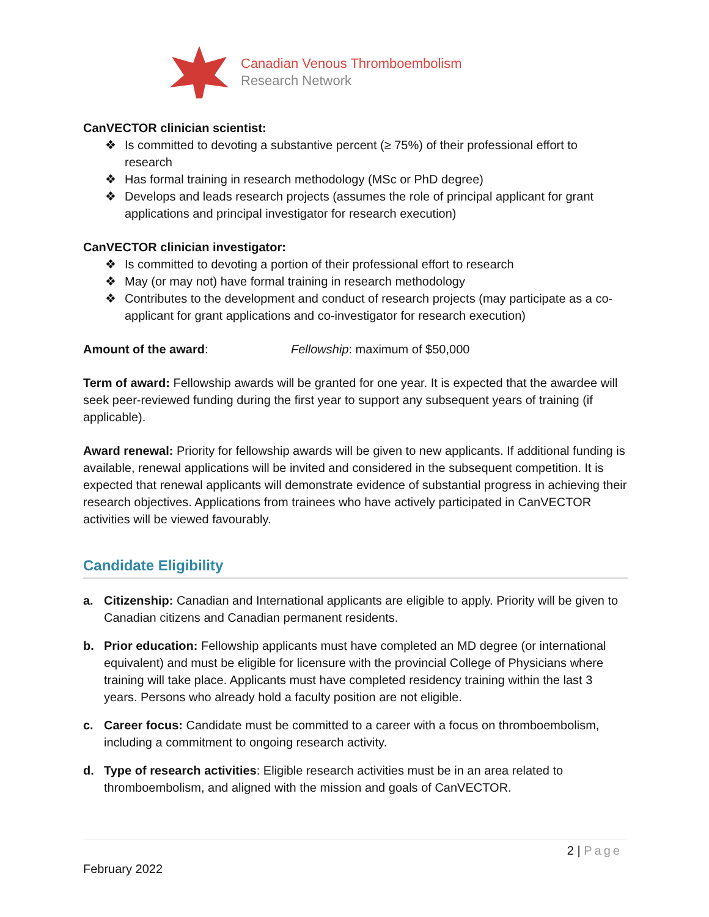Canadian Venous Thromboembolism
Research Network
CanVECTOR clinician scientist:
❖ Is committed to devoting a substantive percent (≥ 75%) of their professional effort to research
❖ Has formal training in research methodology (MSc or PhD degree)
❖ Develops and leads research projects (assumes the role of principal applicant for grant applications and principal investigator for research execution)
CanVECTOR clinician investigator:
❖ Is committed to devoting a portion of their professional effort to research
❖ May (or may not) have formal training in research methodology
❖ Contributes to the development and conduct of research projects (may participate as a co-applicant for grant applications and co-investigator for research execution)
Amount of the award: Fellowship: maximum of $50,000
Term of award: Fellowship awards will be granted for one year. It is expected that the awardee will seek peer-reviewed funding during the first year to support any subsequent years of training (if applicable).
Award renewal: Priority for fellowship awards will be given to new applicants. If additional funding is available, renewal applications will be invited and considered in the subsequent competition. It is expected that renewal applicants will demonstrate evidence of substantial progress in achieving their research objectives. Applications from trainees who have actively participated in CanVECTOR activities will be viewed favourably.
Candidate Eligibility
a. Citizenship: Canadian and International applicants are eligible to apply. Priority will be given to Canadian citizens and Canadian permanent residents.
b. Prior education: Fellowship applicants must have completed an MD degree (or international equivalent) and must be eligible for licensure with the provincial College of Physicians where training will take place. Applicants must have completed residency training within the last 3 years. Persons who already hold a faculty position are not eligible.
c. Career focus: Candidate must be committed to a career with a focus on thromboembolism, including a commitment to ongoing research activity.
d. Type of research activities: Eligible research activities must be in an area related to thromboembolism, and aligned with the mission and goals of CanVECTOR.
2 | Page
February 2022